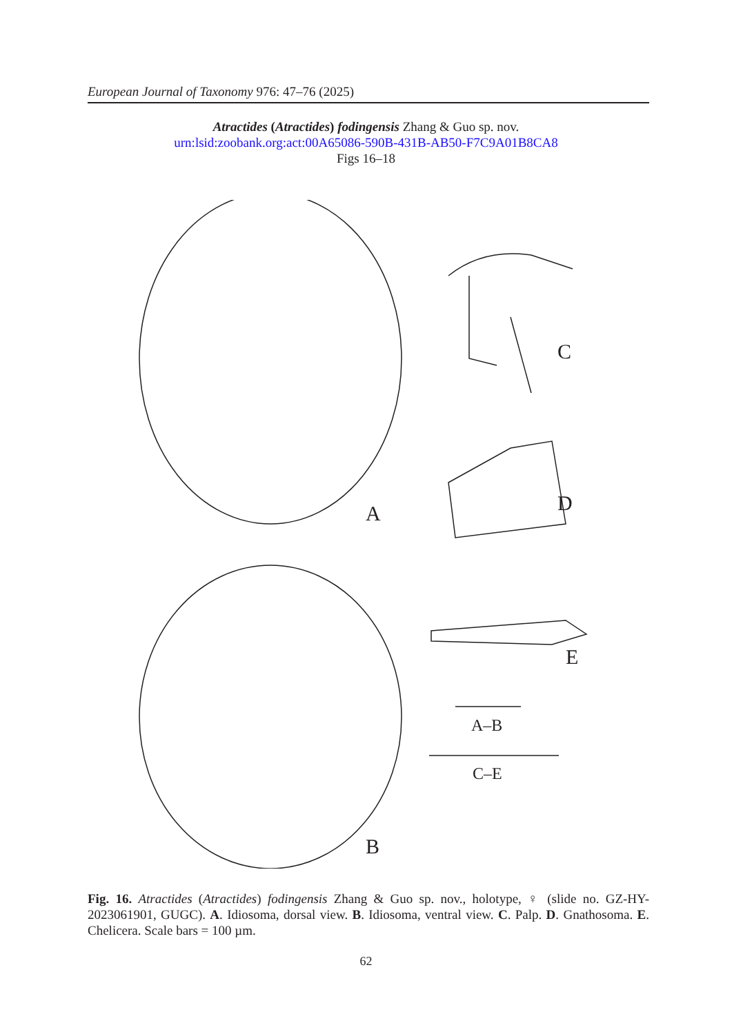European Journal of Taxonomy 976: 47–76 (2025)
Atractides (Atractides) fodingensis Zhang & Guo sp. nov.
urn:lsid:zoobank.org:act:00A65086-590B-431B-AB50-F7C9A01B8CA8
Figs 16–18
A
B
C
D
E
A–B
C–E
Fig. 16. Atractides (Atractides) fodingensis Zhang & Guo sp. nov., holotype, ♀ (slide no. GZ-HY-2023061901, GUGC). A. Idiosoma, dorsal view. B. Idiosoma, ventral view. C. Palp. D. Gnathosoma. E. Chelicera. Scale bars = 100 µm.
62